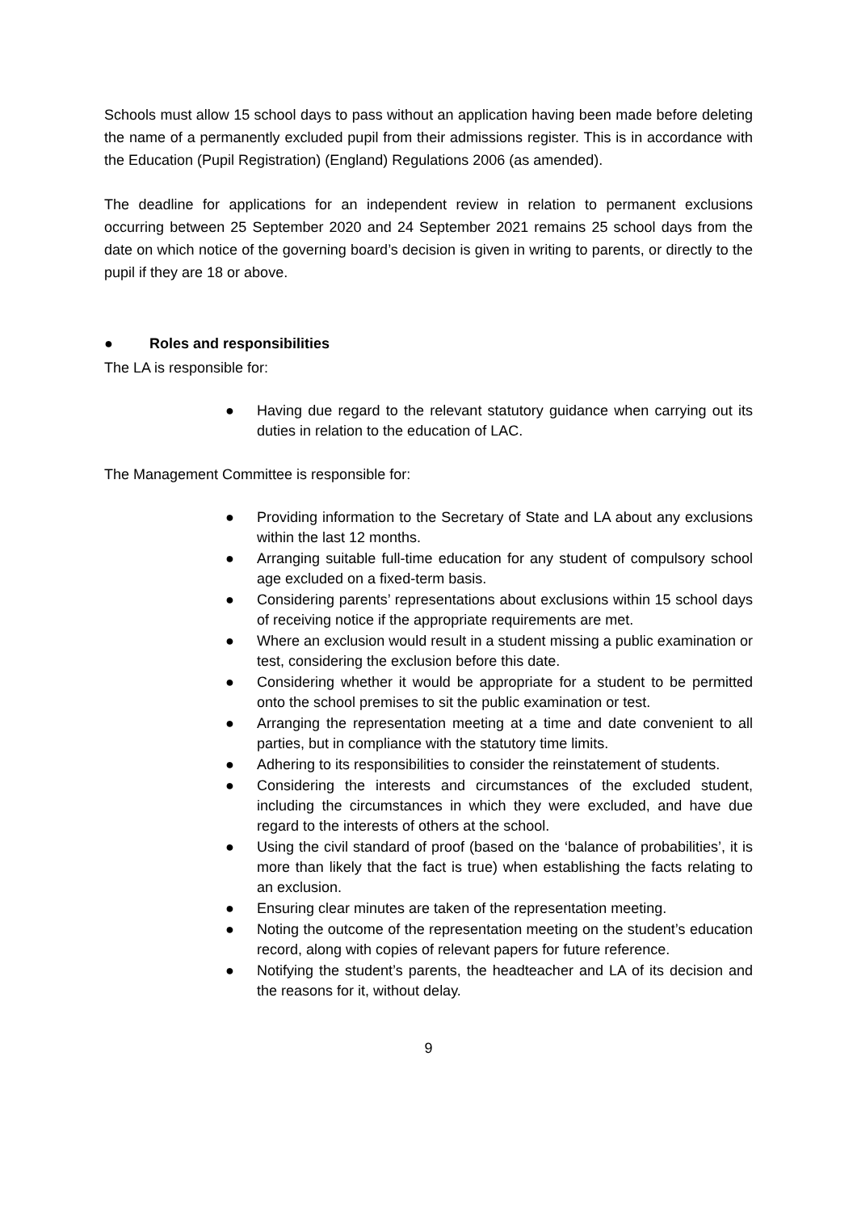Schools must allow 15 school days to pass without an application having been made before deleting the name of a permanently excluded pupil from their admissions register. This is in accordance with the Education (Pupil Registration) (England) Regulations 2006 (as amended).
The deadline for applications for an independent review in relation to permanent exclusions occurring between 25 September 2020 and 24 September 2021 remains 25 school days from the date on which notice of the governing board’s decision is given in writing to parents, or directly to the pupil if they are 18 or above.
● Roles and responsibilities
The LA is responsible for:
● Having due regard to the relevant statutory guidance when carrying out its duties in relation to the education of LAC.
The Management Committee is responsible for:
● Providing information to the Secretary of State and LA about any exclusions within the last 12 months.
● Arranging suitable full-time education for any student of compulsory school age excluded on a fixed-term basis.
● Considering parents’ representations about exclusions within 15 school days of receiving notice if the appropriate requirements are met.
● Where an exclusion would result in a student missing a public examination or test, considering the exclusion before this date.
● Considering whether it would be appropriate for a student to be permitted onto the school premises to sit the public examination or test.
● Arranging the representation meeting at a time and date convenient to all parties, but in compliance with the statutory time limits.
● Adhering to its responsibilities to consider the reinstatement of students.
● Considering the interests and circumstances of the excluded student, including the circumstances in which they were excluded, and have due regard to the interests of others at the school.
● Using the civil standard of proof (based on the ‘balance of probabilities’, it is more than likely that the fact is true) when establishing the facts relating to an exclusion.
● Ensuring clear minutes are taken of the representation meeting.
● Noting the outcome of the representation meeting on the student’s education record, along with copies of relevant papers for future reference.
● Notifying the student’s parents, the headteacher and LA of its decision and the reasons for it, without delay.
9